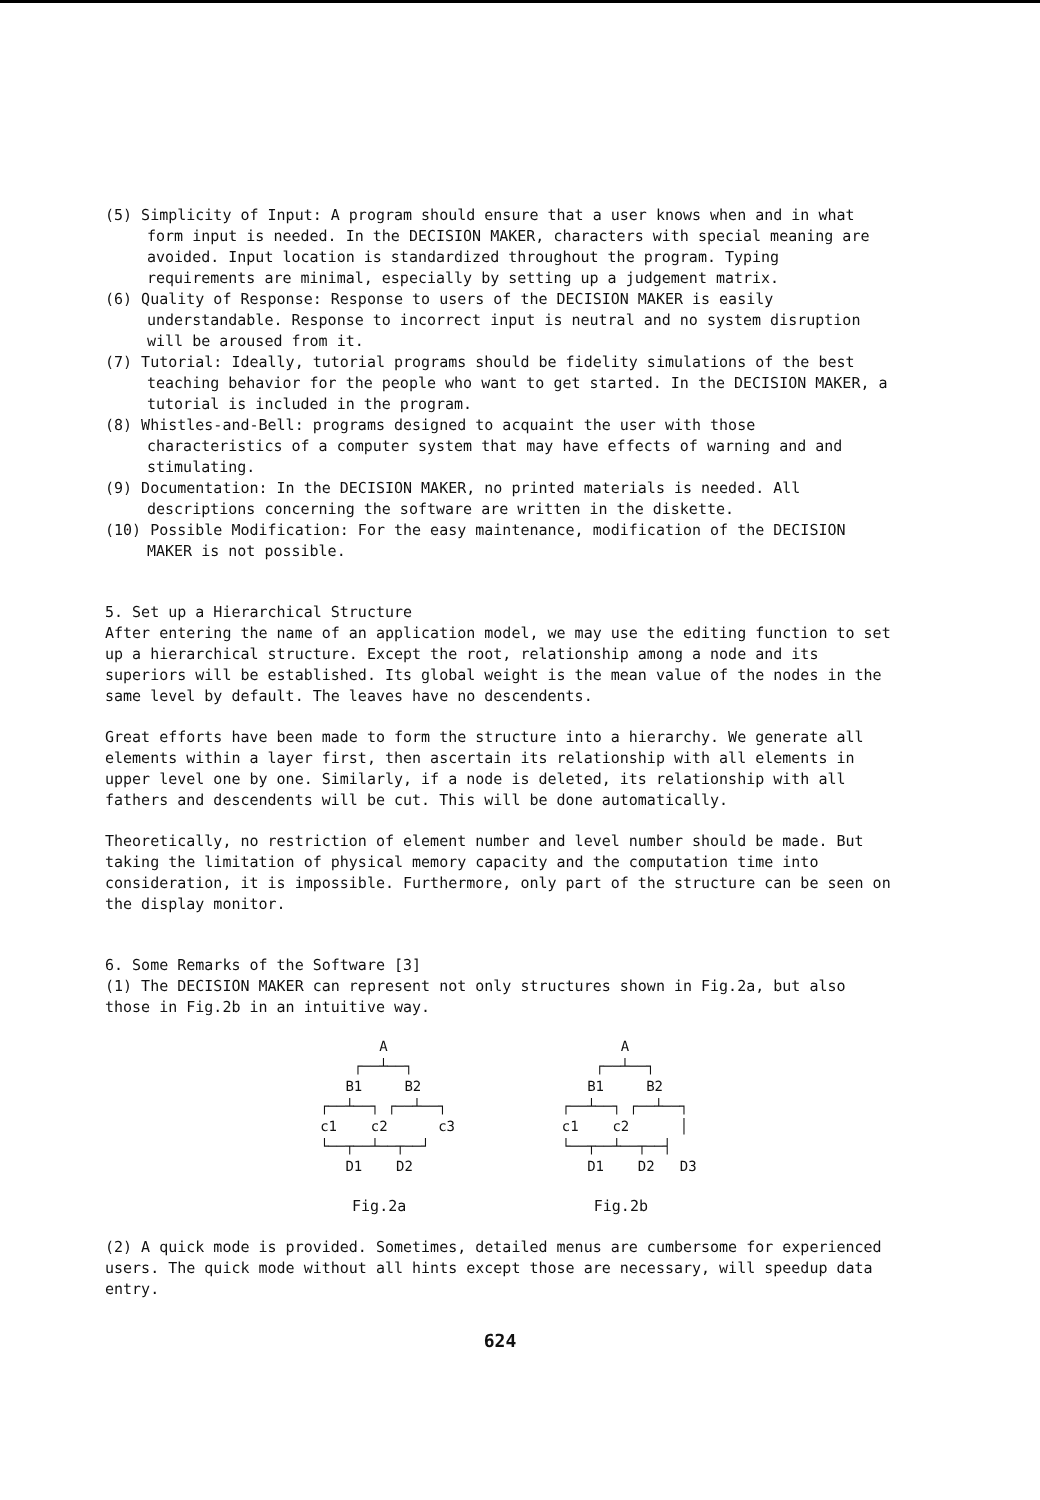(5) Simplicity of Input: A program should ensure that a user knows when and in what form input is needed. In the DECISION MAKER, characters with special meaning are avoided. Input location is standardized throughout the program. Typing requirements are minimal, especially by setting up a judgement matrix.
(6) Quality of Response: Response to users of the DECISION MAKER is easily understandable. Response to incorrect input is neutral and no system disruption will be aroused from it.
(7) Tutorial: Ideally, tutorial programs should be fidelity simulations of the best teaching behavior for the people who want to get started. In the DECISION MAKER, a tutorial is included in the program.
(8) Whistles-and-Bell: programs designed to acquaint the user with those characteristics of a computer system that may have effects of warning and and stimulating.
(9) Documentation: In the DECISION MAKER, no printed materials is needed. All descriptions concerning the software are written in the diskette.
(10) Possible Modification: For the easy maintenance, modification of the DECISION MAKER is not possible.
5. Set up a Hierarchical Structure
After entering the name of an application model, we may use the editing function to set up a hierarchical structure. Except the root, relationship among a node and its superiors will be established. Its global weight is the mean value of the nodes in the same level by default. The leaves have no descendents.
Great efforts have been made to form the structure into a hierarchy. We generate all elements within a layer first, then ascertain its relationship with all elements in upper level one by one. Similarly, if a node is deleted, its relationship with all fathers and descendents will be cut. This will be done automatically.
Theoretically, no restriction of element number and level number should be made. But taking the limitation of physical memory capacity and the computation time into consideration, it is impossible. Furthermore, only part of the structure can be seen on the display monitor.
6. Some Remarks of the Software [3]
(1) The DECISION MAKER can represent not only structures shown in Fig.2a, but also those in Fig.2b in an intuitive way.
         A
      ┌──┴──┐
     B1     B2
  ┌──┴──┐ ┌──┴──┐
  c1    c2      c3
  └──┬──┴──┬──┘
     D1    D2
Fig.2a
         A
      ┌──┴──┐
     B1     B2
  ┌──┴──┐ ┌──┴──┐
  c1    c2      │
  └──┬──┴──┬──┤
     D1    D2   D3
Fig.2b
(2) A quick mode is provided. Sometimes, detailed menus are cumbersome for experienced users. The quick mode without all hints except those are necessary, will speedup data entry.
624